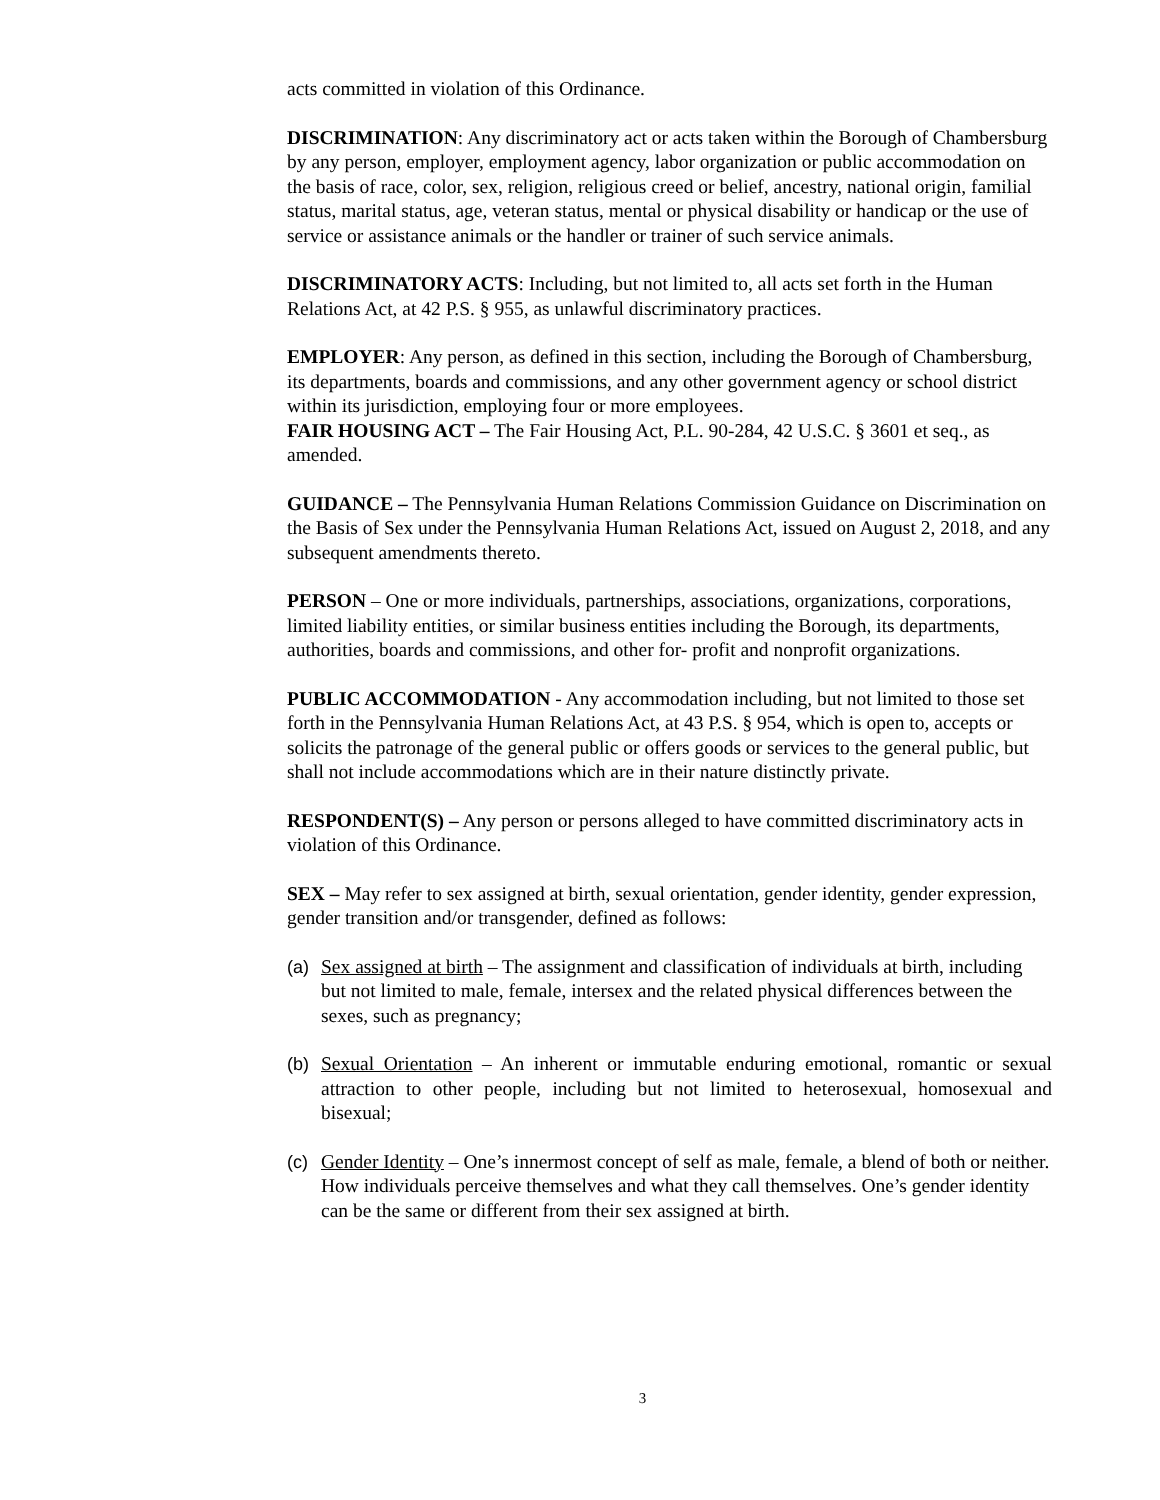acts committed in violation of this Ordinance.
DISCRIMINATION: Any discriminatory act or acts taken within the Borough of Chambersburg by any person, employer, employment agency, labor organization or public accommodation on the basis of race, color, sex, religion, religious creed or belief, ancestry, national origin, familial status, marital status, age, veteran status, mental or physical disability or handicap or the use of service or assistance animals or the handler or trainer of such service animals.
DISCRIMINATORY ACTS: Including, but not limited to, all acts set forth in the Human Relations Act, at 42 P.S. § 955, as unlawful discriminatory practices.
EMPLOYER: Any person, as defined in this section, including the Borough of Chambersburg, its departments, boards and commissions, and any other government agency or school district within its jurisdiction, employing four or more employees.
FAIR HOUSING ACT – The Fair Housing Act, P.L. 90-284, 42 U.S.C. § 3601 et seq., as amended.
GUIDANCE – The Pennsylvania Human Relations Commission Guidance on Discrimination on the Basis of Sex under the Pennsylvania Human Relations Act, issued on August 2, 2018, and any subsequent amendments thereto.
PERSON – One or more individuals, partnerships, associations, organizations, corporations, limited liability entities, or similar business entities including the Borough, its departments, authorities, boards and commissions, and other for- profit and nonprofit organizations.
PUBLIC ACCOMMODATION - Any accommodation including, but not limited to those set forth in the Pennsylvania Human Relations Act, at 43 P.S. § 954, which is open to, accepts or solicits the patronage of the general public or offers goods or services to the general public, but shall not include accommodations which are in their nature distinctly private.
RESPONDENT(S) – Any person or persons alleged to have committed discriminatory acts in violation of this Ordinance.
SEX – May refer to sex assigned at birth, sexual orientation, gender identity, gender expression, gender transition and/or transgender, defined as follows:
(a) Sex assigned at birth – The assignment and classification of individuals at birth, including but not limited to male, female, intersex and the related physical differences between the sexes, such as pregnancy;
(b) Sexual Orientation – An inherent or immutable enduring emotional, romantic or sexual attraction to other people, including but not limited to heterosexual, homosexual and bisexual;
(c) Gender Identity – One’s innermost concept of self as male, female, a blend of both or neither. How individuals perceive themselves and what they call themselves. One’s gender identity can be the same or different from their sex assigned at birth.
3